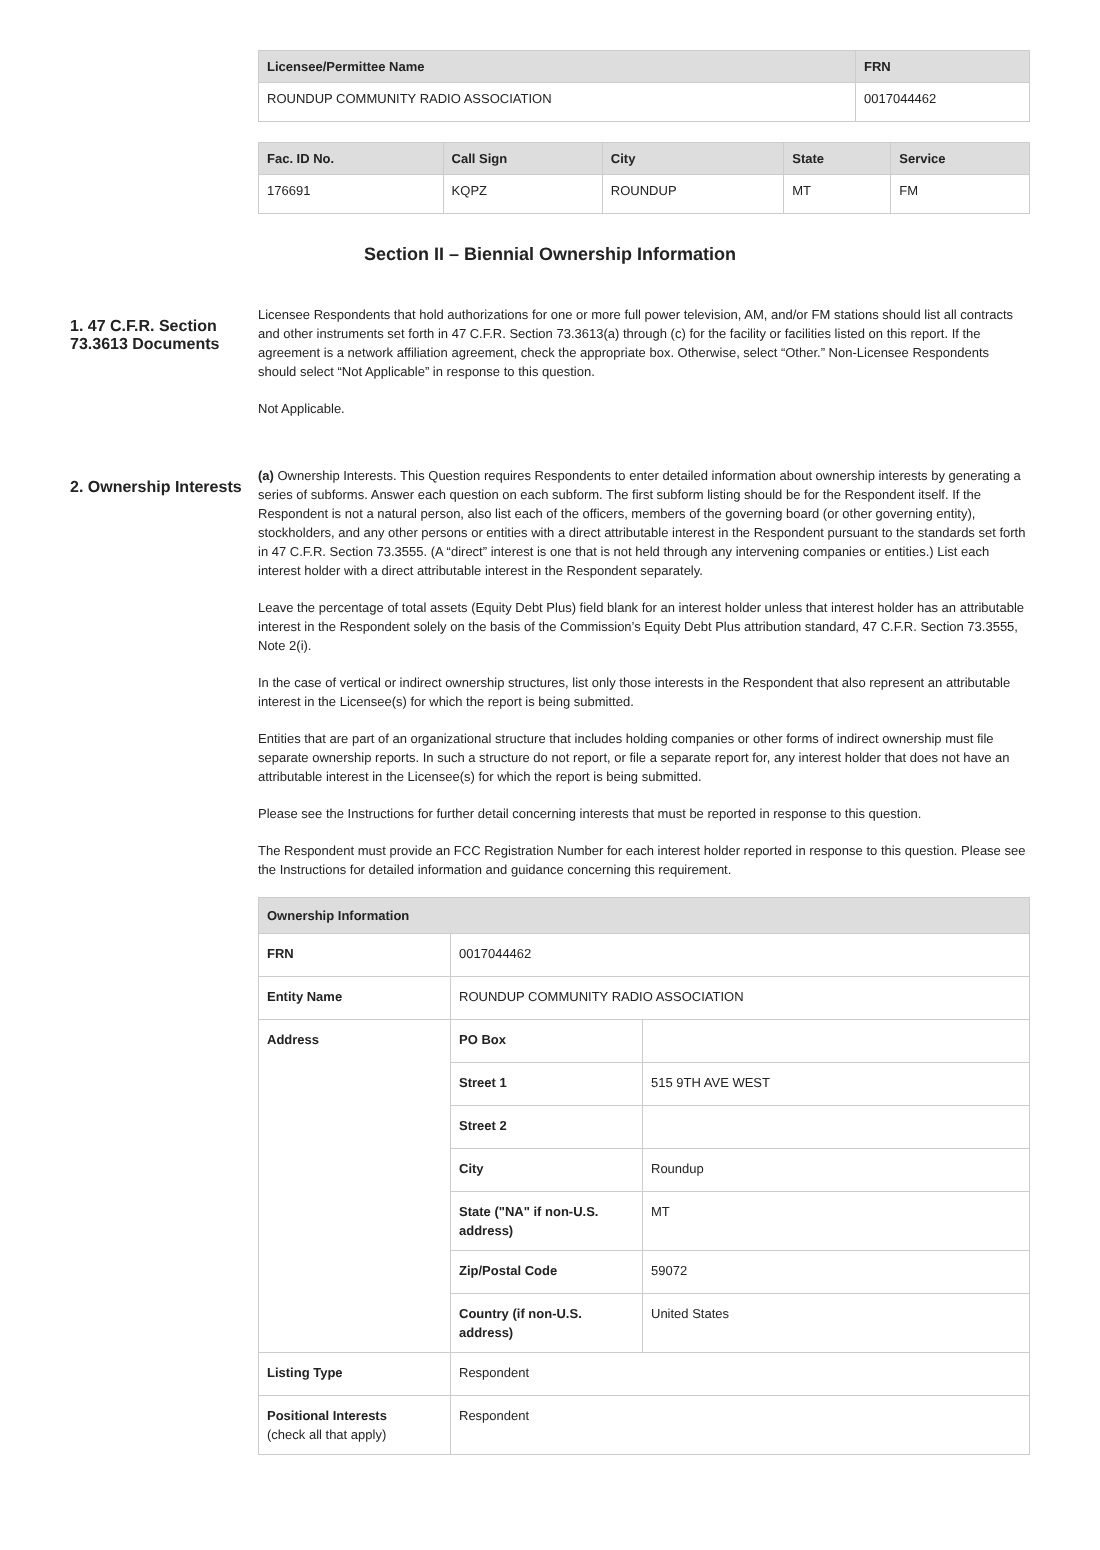| Licensee/Permittee Name | FRN |
| --- | --- |
| ROUNDUP COMMUNITY RADIO ASSOCIATION | 0017044462 |
| Fac. ID No. | Call Sign | City | State | Service |
| --- | --- | --- | --- | --- |
| 176691 | KQPZ | ROUNDUP | MT | FM |
Section II – Biennial Ownership Information
1. 47 C.F.R. Section 73.3613 Documents
Licensee Respondents that hold authorizations for one or more full power television, AM, and/or FM stations should list all contracts and other instruments set forth in 47 C.F.R. Section 73.3613(a) through (c) for the facility or facilities listed on this report. If the agreement is a network affiliation agreement, check the appropriate box. Otherwise, select “Other.” Non-Licensee Respondents should select “Not Applicable” in response to this question.
Not Applicable.
2. Ownership Interests
(a) Ownership Interests. This Question requires Respondents to enter detailed information about ownership interests by generating a series of subforms. Answer each question on each subform. The first subform listing should be for the Respondent itself. If the Respondent is not a natural person, also list each of the officers, members of the governing board (or other governing entity), stockholders, and any other persons or entities with a direct attributable interest in the Respondent pursuant to the standards set forth in 47 C.F.R. Section 73.3555. (A “direct” interest is one that is not held through any intervening companies or entities.) List each interest holder with a direct attributable interest in the Respondent separately.
Leave the percentage of total assets (Equity Debt Plus) field blank for an interest holder unless that interest holder has an attributable interest in the Respondent solely on the basis of the Commission’s Equity Debt Plus attribution standard, 47 C.F.R. Section 73.3555, Note 2(i).
In the case of vertical or indirect ownership structures, list only those interests in the Respondent that also represent an attributable interest in the Licensee(s) for which the report is being submitted.
Entities that are part of an organizational structure that includes holding companies or other forms of indirect ownership must file separate ownership reports. In such a structure do not report, or file a separate report for, any interest holder that does not have an attributable interest in the Licensee(s) for which the report is being submitted.
Please see the Instructions for further detail concerning interests that must be reported in response to this question.
The Respondent must provide an FCC Registration Number for each interest holder reported in response to this question. Please see the Instructions for detailed information and guidance concerning this requirement.
| Ownership Information | | |
| --- | --- | --- |
| FRN | 0017044462 | |
| Entity Name | ROUNDUP COMMUNITY RADIO ASSOCIATION | |
| Address | PO Box | |
| | Street 1 | 515 9TH AVE WEST |
| | Street 2 | |
| | City | Roundup |
| | State ("NA" if non-U.S. address) | MT |
| | Zip/Postal Code | 59072 |
| | Country (if non-U.S. address) | United States |
| Listing Type | Respondent | |
| Positional Interests (check all that apply) | Respondent | |